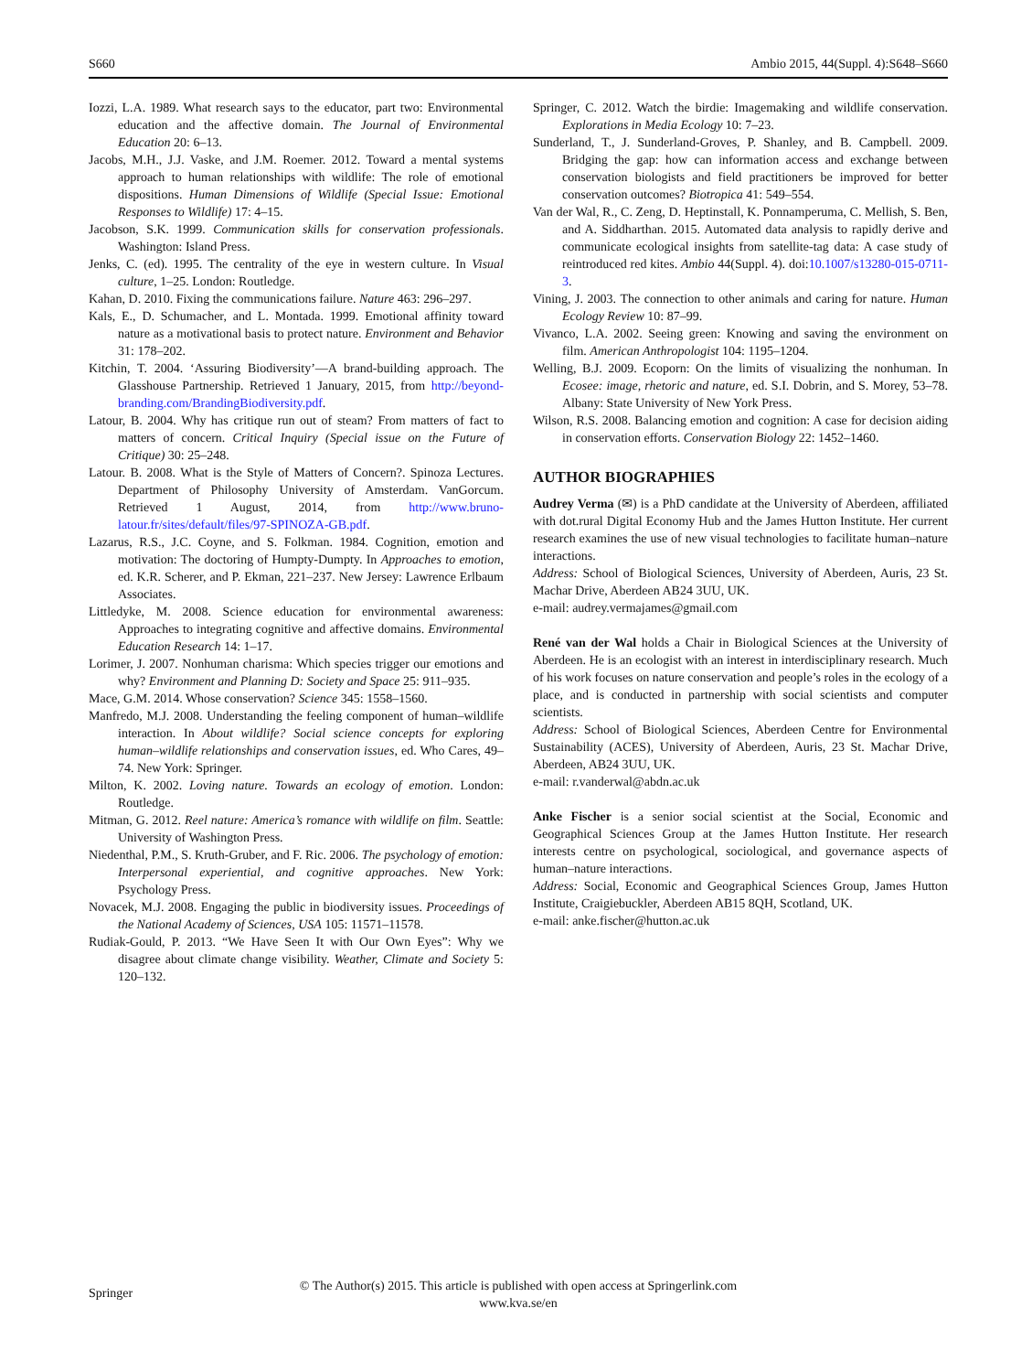S660 Ambio 2015, 44(Suppl. 4):S648–S660
Iozzi, L.A. 1989. What research says to the educator, part two: Environmental education and the affective domain. The Journal of Environmental Education 20: 6–13.
Jacobs, M.H., J.J. Vaske, and J.M. Roemer. 2012. Toward a mental systems approach to human relationships with wildlife: The role of emotional dispositions. Human Dimensions of Wildlife (Special Issue: Emotional Responses to Wildlife) 17: 4–15.
Jacobson, S.K. 1999. Communication skills for conservation professionals. Washington: Island Press.
Jenks, C. (ed). 1995. The centrality of the eye in western culture. In Visual culture, 1–25. London: Routledge.
Kahan, D. 2010. Fixing the communications failure. Nature 463: 296–297.
Kals, E., D. Schumacher, and L. Montada. 1999. Emotional affinity toward nature as a motivational basis to protect nature. Environment and Behavior 31: 178–202.
Kitchin, T. 2004. ‘Assuring Biodiversity’—A brand-building approach. The Glasshouse Partnership. Retrieved 1 January, 2015, from http://beyond-branding.com/BrandingBiodiversity.pdf.
Latour, B. 2004. Why has critique run out of steam? From matters of fact to matters of concern. Critical Inquiry (Special issue on the Future of Critique) 30: 25–248.
Latour. B. 2008. What is the Style of Matters of Concern?. Spinoza Lectures. Department of Philosophy University of Amsterdam. VanGorcum. Retrieved 1 August, 2014, from http://www.bruno-latour.fr/sites/default/files/97-SPINOZA-GB.pdf.
Lazarus, R.S., J.C. Coyne, and S. Folkman. 1984. Cognition, emotion and motivation: The doctoring of Humpty-Dumpty. In Approaches to emotion, ed. K.R. Scherer, and P. Ekman, 221–237. New Jersey: Lawrence Erlbaum Associates.
Littledyke, M. 2008. Science education for environmental awareness: Approaches to integrating cognitive and affective domains. Environmental Education Research 14: 1–17.
Lorimer, J. 2007. Nonhuman charisma: Which species trigger our emotions and why? Environment and Planning D: Society and Space 25: 911–935.
Mace, G.M. 2014. Whose conservation? Science 345: 1558–1560.
Manfredo, M.J. 2008. Understanding the feeling component of human–wildlife interaction. In About wildlife? Social science concepts for exploring human–wildlife relationships and conservation issues, ed. Who Cares, 49–74. New York: Springer.
Milton, K. 2002. Loving nature. Towards an ecology of emotion. London: Routledge.
Mitman, G. 2012. Reel nature: America’s romance with wildlife on film. Seattle: University of Washington Press.
Niedenthal, P.M., S. Kruth-Gruber, and F. Ric. 2006. The psychology of emotion: Interpersonal experiential, and cognitive approaches. New York: Psychology Press.
Novacek, M.J. 2008. Engaging the public in biodiversity issues. Proceedings of the National Academy of Sciences, USA 105: 11571–11578.
Rudiak-Gould, P. 2013. “We Have Seen It with Our Own Eyes”: Why we disagree about climate change visibility. Weather, Climate and Society 5: 120–132.
Springer, C. 2012. Watch the birdie: Imagemaking and wildlife conservation. Explorations in Media Ecology 10: 7–23.
Sunderland, T., J. Sunderland-Groves, P. Shanley, and B. Campbell. 2009. Bridging the gap: how can information access and exchange between conservation biologists and field practitioners be improved for better conservation outcomes? Biotropica 41: 549–554.
Van der Wal, R., C. Zeng, D. Heptinstall, K. Ponnamperuma, C. Mellish, S. Ben, and A. Siddharthan. 2015. Automated data analysis to rapidly derive and communicate ecological insights from satellite-tag data: A case study of reintroduced red kites. Ambio 44(Suppl. 4). doi:10.1007/s13280-015-0711-3.
Vining, J. 2003. The connection to other animals and caring for nature. Human Ecology Review 10: 87–99.
Vivanco, L.A. 2002. Seeing green: Knowing and saving the environment on film. American Anthropologist 104: 1195–1204.
Welling, B.J. 2009. Ecoporn: On the limits of visualizing the nonhuman. In Ecosee: image, rhetoric and nature, ed. S.I. Dobrin, and S. Morey, 53–78. Albany: State University of New York Press.
Wilson, R.S. 2008. Balancing emotion and cognition: A case for decision aiding in conservation efforts. Conservation Biology 22: 1452–1460.
AUTHOR BIOGRAPHIES
Audrey Verma (✉) is a PhD candidate at the University of Aberdeen, affiliated with dot.rural Digital Economy Hub and the James Hutton Institute. Her current research examines the use of new visual technologies to facilitate human–nature interactions.
Address: School of Biological Sciences, University of Aberdeen, Auris, 23 St. Machar Drive, Aberdeen AB24 3UU, UK.
e-mail: audrey.vermajames@gmail.com
René van der Wal holds a Chair in Biological Sciences at the University of Aberdeen. He is an ecologist with an interest in interdisciplinary research. Much of his work focuses on nature conservation and people’s roles in the ecology of a place, and is conducted in partnership with social scientists and computer scientists.
Address: School of Biological Sciences, Aberdeen Centre for Environmental Sustainability (ACES), University of Aberdeen, Auris, 23 St. Machar Drive, Aberdeen, AB24 3UU, UK.
e-mail: r.vanderwal@abdn.ac.uk
Anke Fischer is a senior social scientist at the Social, Economic and Geographical Sciences Group at the James Hutton Institute. Her research interests centre on psychological, sociological, and governance aspects of human–nature interactions.
Address: Social, Economic and Geographical Sciences Group, James Hutton Institute, Craigiebuckler, Aberdeen AB15 8QH, Scotland, UK.
e-mail: anke.fischer@hutton.ac.uk
Springer
© The Author(s) 2015. This article is published with open access at Springerlink.com
www.kva.se/en